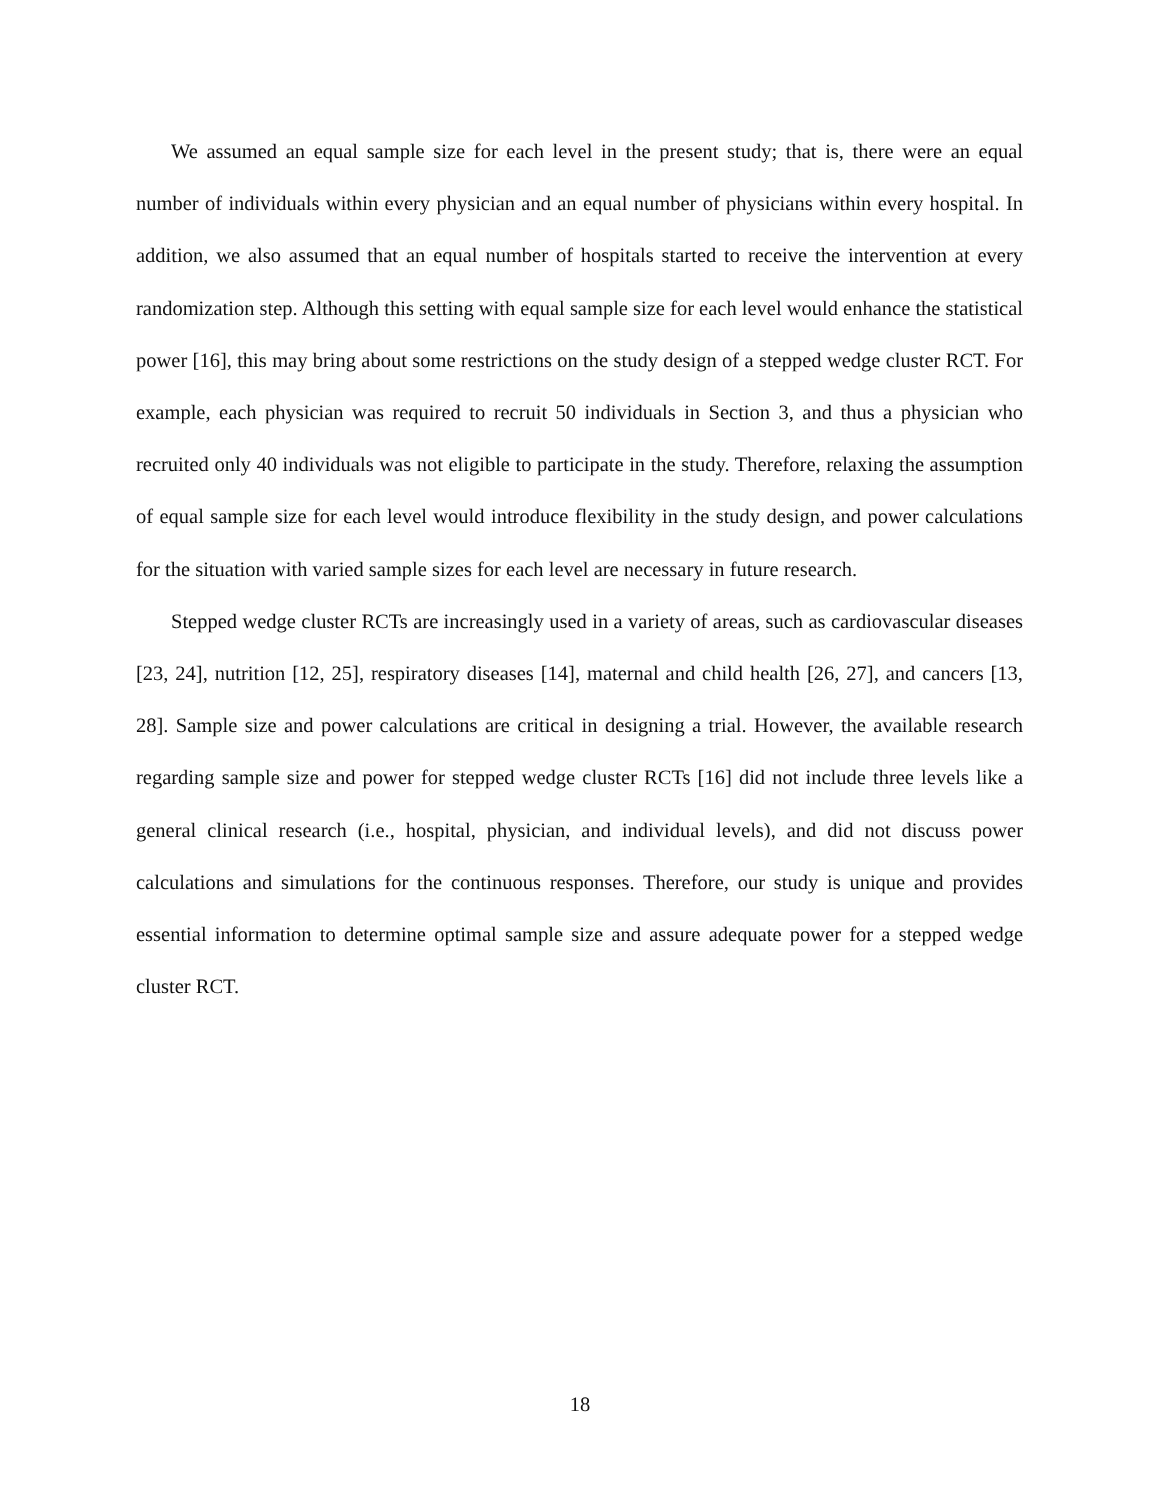We assumed an equal sample size for each level in the present study; that is, there were an equal number of individuals within every physician and an equal number of physicians within every hospital. In addition, we also assumed that an equal number of hospitals started to receive the intervention at every randomization step. Although this setting with equal sample size for each level would enhance the statistical power [16], this may bring about some restrictions on the study design of a stepped wedge cluster RCT. For example, each physician was required to recruit 50 individuals in Section 3, and thus a physician who recruited only 40 individuals was not eligible to participate in the study. Therefore, relaxing the assumption of equal sample size for each level would introduce flexibility in the study design, and power calculations for the situation with varied sample sizes for each level are necessary in future research.
Stepped wedge cluster RCTs are increasingly used in a variety of areas, such as cardiovascular diseases [23, 24], nutrition [12, 25], respiratory diseases [14], maternal and child health [26, 27], and cancers [13, 28]. Sample size and power calculations are critical in designing a trial. However, the available research regarding sample size and power for stepped wedge cluster RCTs [16] did not include three levels like a general clinical research (i.e., hospital, physician, and individual levels), and did not discuss power calculations and simulations for the continuous responses. Therefore, our study is unique and provides essential information to determine optimal sample size and assure adequate power for a stepped wedge cluster RCT.
18